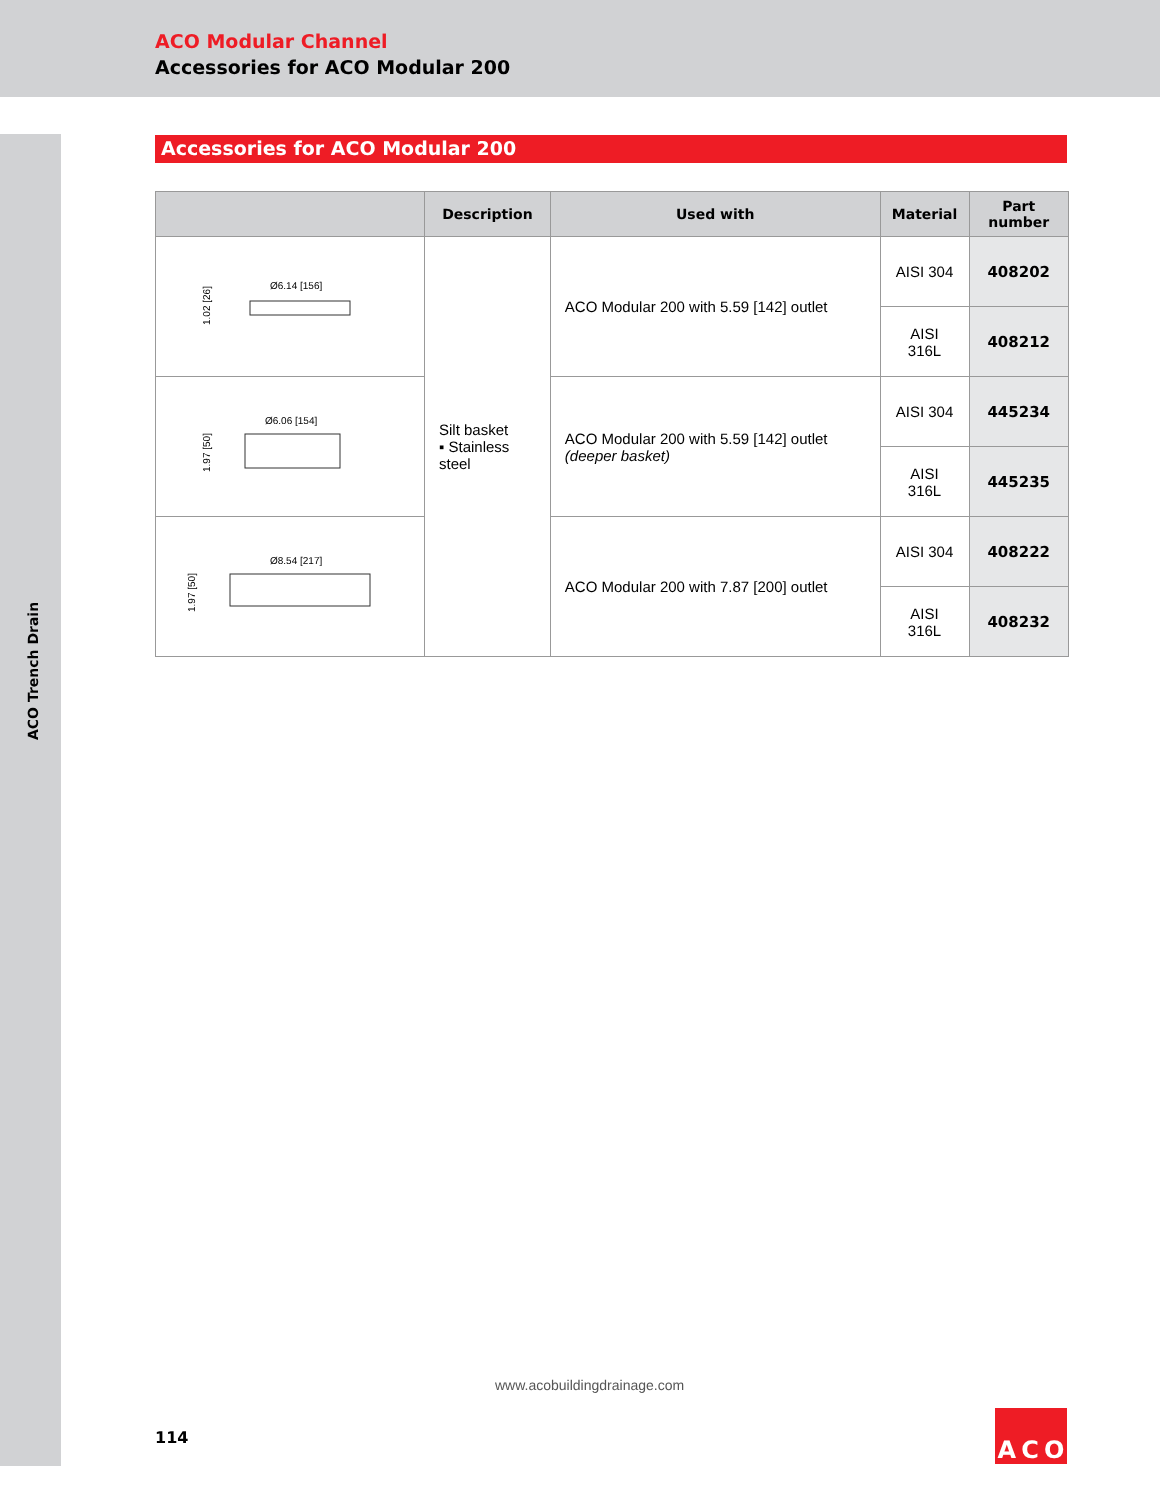ACO Modular Channel
Accessories for ACO Modular 200
ACO Trench Drain
Accessories for ACO Modular 200
| | Description | Used with | Material | Part number |
| --- | --- | --- | --- | --- |
| Ø6.14 [156] 1.02 [26] | Silt basket ▪ Stainless steel | ACO Modular 200 with 5.59 [142] outlet | AISI 304 | 408202 |
| | | | AISI 316L | 408212 |
| Ø6.06 [154] 1.97 [50] | | ACO Modular 200 with 5.59 [142] outlet (deeper basket) | AISI 304 | 445234 |
| | | | AISI 316L | 445235 |
| Ø8.54 [217] 1.97 [50] | | ACO Modular 200 with 7.87 [200] outlet | AISI 304 | 408222 |
| | | | AISI 316L | 408232 |
www.acobuildingdrainage.com
114
A C O